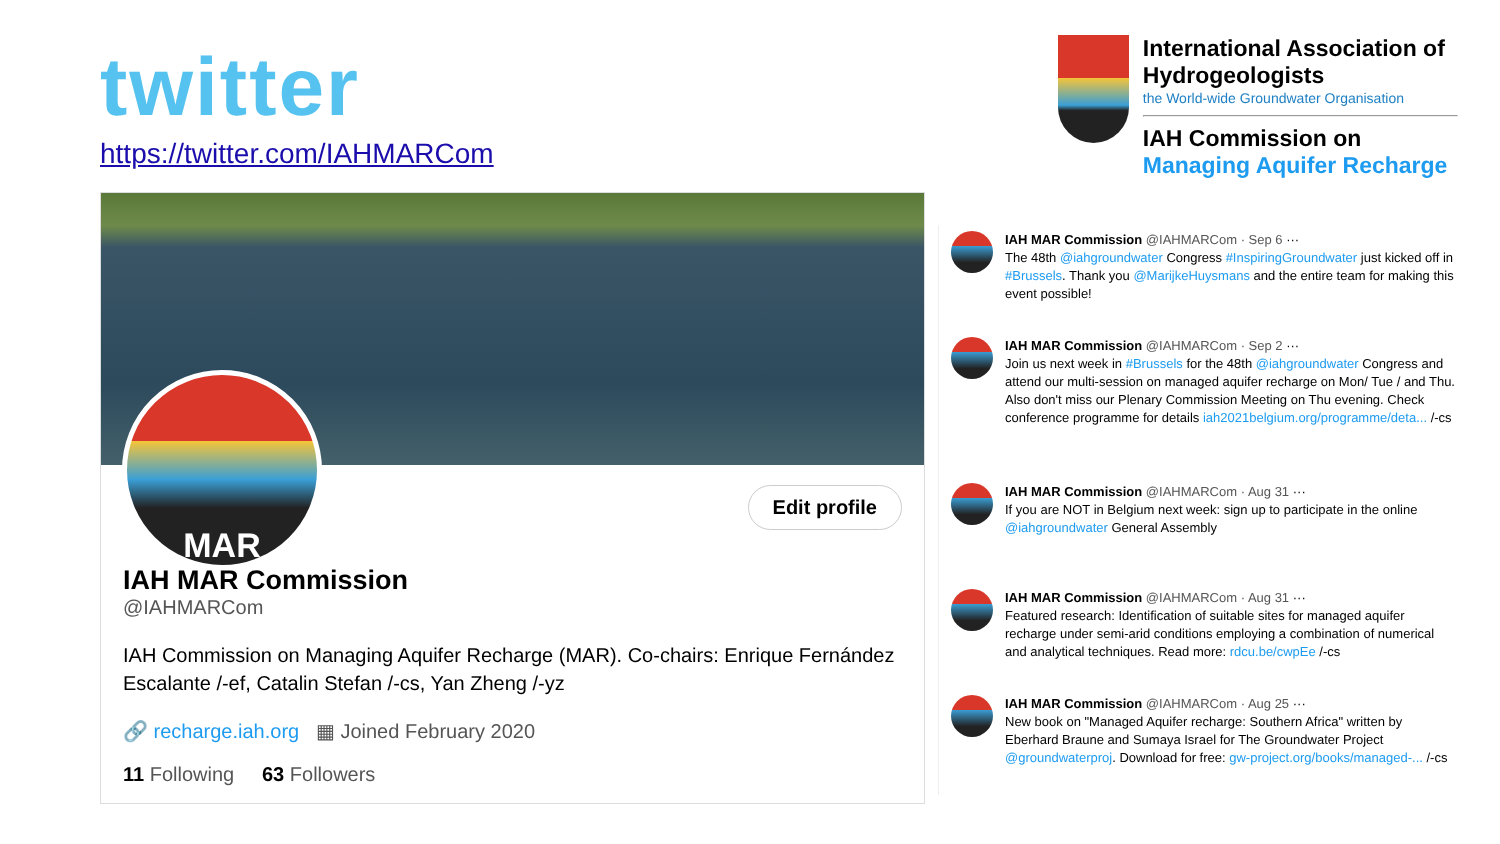twitter
https://twitter.com/IAHMARCom
MAR
Edit profile
IAH MAR Commission
@IAHMARCom
IAH Commission on Managing Aquifer Recharge (MAR). Co-chairs: Enrique Fernández Escalante /-ef, Catalin Stefan /-cs, Yan Zheng /-yz
🔗 recharge.iah.org ▦ Joined February 2020
11 Following 63 Followers
International Association of Hydrogeologists
the World-wide Groundwater Organisation
IAH Commission on
Managing Aquifer Recharge
IAH MAR Commission @IAHMARCom · Sep 6 ···
The 48th @iahgroundwater Congress #InspiringGroundwater just kicked off in #Brussels. Thank you @MarijkeHuysmans and the entire team for making this event possible!
IAH MAR Commission @IAHMARCom · Sep 2 ···
Join us next week in #Brussels for the 48th @iahgroundwater Congress and attend our multi-session on managed aquifer recharge on Mon/ Tue / and Thu. Also don't miss our Plenary Commission Meeting on Thu evening. Check conference programme for details iah2021belgium.org/programme/deta... /-cs
IAH MAR Commission @IAHMARCom · Aug 31 ···
If you are NOT in Belgium next week: sign up to participate in the online @iahgroundwater General Assembly
IAH MAR Commission @IAHMARCom · Aug 31 ···
Featured research: Identification of suitable sites for managed aquifer recharge under semi-arid conditions employing a combination of numerical and analytical techniques. Read more: rdcu.be/cwpEe /-cs
IAH MAR Commission @IAHMARCom · Aug 25 ···
New book on "Managed Aquifer recharge: Southern Africa" written by Eberhard Braune and Sumaya Israel for The Groundwater Project @groundwaterproj. Download for free: gw-project.org/books/managed-... /-cs